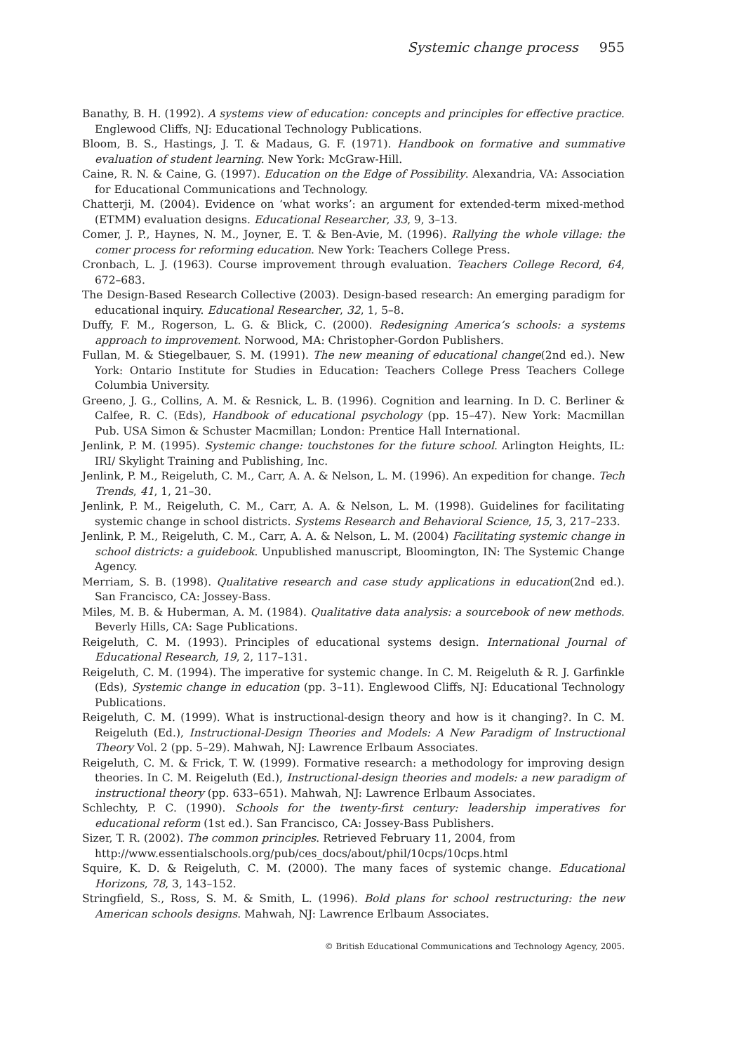Systemic change process 955
Banathy, B. H. (1992). A systems view of education: concepts and principles for effective practice. Englewood Cliffs, NJ: Educational Technology Publications.
Bloom, B. S., Hastings, J. T. & Madaus, G. F. (1971). Handbook on formative and summative evaluation of student learning. New York: McGraw-Hill.
Caine, R. N. & Caine, G. (1997). Education on the Edge of Possibility. Alexandria, VA: Association for Educational Communications and Technology.
Chatterji, M. (2004). Evidence on ‘what works’: an argument for extended-term mixed-method (ETMM) evaluation designs. Educational Researcher, 33, 9, 3–13.
Comer, J. P., Haynes, N. M., Joyner, E. T. & Ben-Avie, M. (1996). Rallying the whole village: the comer process for reforming education. New York: Teachers College Press.
Cronbach, L. J. (1963). Course improvement through evaluation. Teachers College Record, 64, 672–683.
The Design-Based Research Collective (2003). Design-based research: An emerging paradigm for educational inquiry. Educational Researcher, 32, 1, 5–8.
Duffy, F. M., Rogerson, L. G. & Blick, C. (2000). Redesigning America’s schools: a systems approach to improvement. Norwood, MA: Christopher-Gordon Publishers.
Fullan, M. & Stiegelbauer, S. M. (1991). The new meaning of educational change(2nd ed.). New York: Ontario Institute for Studies in Education: Teachers College Press Teachers College Columbia University.
Greeno, J. G., Collins, A. M. & Resnick, L. B. (1996). Cognition and learning. In D. C. Berliner & Calfee, R. C. (Eds), Handbook of educational psychology (pp. 15–47). New York: Macmillan Pub. USA Simon & Schuster Macmillan; London: Prentice Hall International.
Jenlink, P. M. (1995). Systemic change: touchstones for the future school. Arlington Heights, IL: IRI/ Skylight Training and Publishing, Inc.
Jenlink, P. M., Reigeluth, C. M., Carr, A. A. & Nelson, L. M. (1996). An expedition for change. Tech Trends, 41, 1, 21–30.
Jenlink, P. M., Reigeluth, C. M., Carr, A. A. & Nelson, L. M. (1998). Guidelines for facilitating systemic change in school districts. Systems Research and Behavioral Science, 15, 3, 217–233.
Jenlink, P. M., Reigeluth, C. M., Carr, A. A. & Nelson, L. M. (2004) Facilitating systemic change in school districts: a guidebook. Unpublished manuscript, Bloomington, IN: The Systemic Change Agency.
Merriam, S. B. (1998). Qualitative research and case study applications in education(2nd ed.). San Francisco, CA: Jossey-Bass.
Miles, M. B. & Huberman, A. M. (1984). Qualitative data analysis: a sourcebook of new methods. Beverly Hills, CA: Sage Publications.
Reigeluth, C. M. (1993). Principles of educational systems design. International Journal of Educational Research, 19, 2, 117–131.
Reigeluth, C. M. (1994). The imperative for systemic change. In C. M. Reigeluth & R. J. Garfinkle (Eds), Systemic change in education (pp. 3–11). Englewood Cliffs, NJ: Educational Technology Publications.
Reigeluth, C. M. (1999). What is instructional-design theory and how is it changing?. In C. M. Reigeluth (Ed.), Instructional-Design Theories and Models: A New Paradigm of Instructional Theory Vol. 2 (pp. 5–29). Mahwah, NJ: Lawrence Erlbaum Associates.
Reigeluth, C. M. & Frick, T. W. (1999). Formative research: a methodology for improving design theories. In C. M. Reigeluth (Ed.), Instructional-design theories and models: a new paradigm of instructional theory (pp. 633–651). Mahwah, NJ: Lawrence Erlbaum Associates.
Schlechty, P. C. (1990). Schools for the twenty-first century: leadership imperatives for educational reform (1st ed.). San Francisco, CA: Jossey-Bass Publishers.
Sizer, T. R. (2002). The common principles. Retrieved February 11, 2004, from
http://www.essentialschools.org/pub/ces_docs/about/phil/10cps/10cps.html
Squire, K. D. & Reigeluth, C. M. (2000). The many faces of systemic change. Educational Horizons, 78, 3, 143–152.
Stringfield, S., Ross, S. M. & Smith, L. (1996). Bold plans for school restructuring: the new American schools designs. Mahwah, NJ: Lawrence Erlbaum Associates.
© British Educational Communications and Technology Agency, 2005.